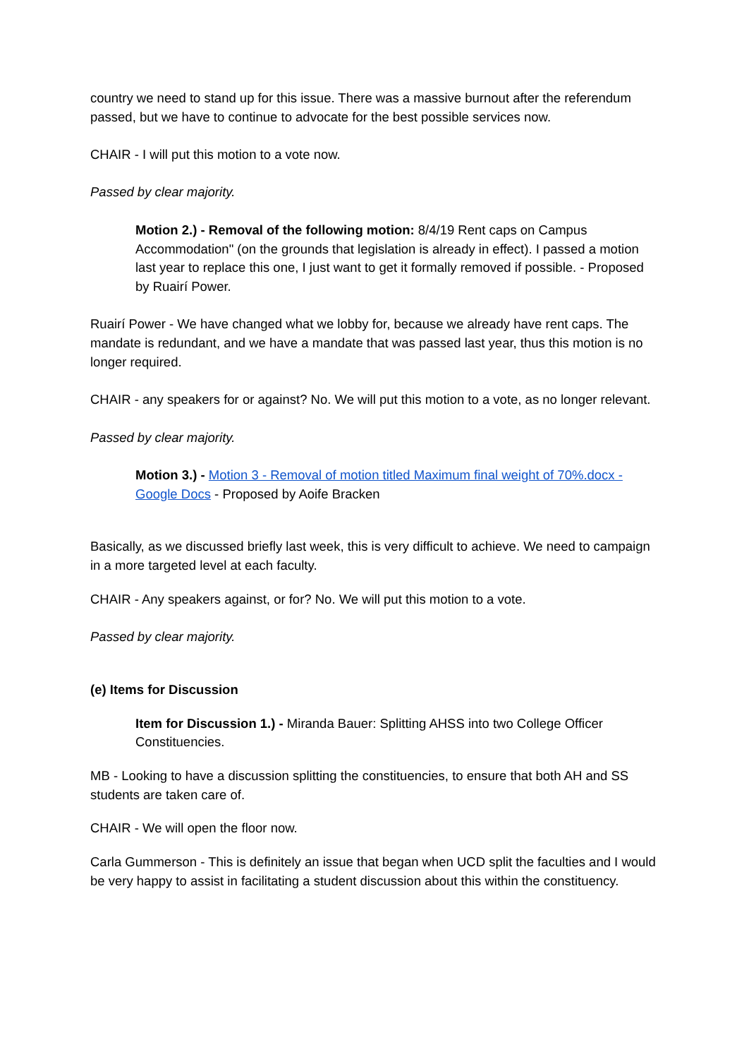country we need to stand up for this issue. There was a massive burnout after the referendum passed, but we have to continue to advocate for the best possible services now.
CHAIR - I will put this motion to a vote now.
Passed by clear majority.
Motion 2.) - Removal of the following motion: 8/4/19 Rent caps on Campus Accommodation" (on the grounds that legislation is already in effect). I passed a motion last year to replace this one, I just want to get it formally removed if possible. - Proposed by Ruairí Power.
Ruairí Power - We have changed what we lobby for, because we already have rent caps. The mandate is redundant, and we have a mandate that was passed last year, thus this motion is no longer required.
CHAIR - any speakers for or against? No. We will put this motion to a vote, as no longer relevant.
Passed by clear majority.
Motion 3.) - Motion 3 - Removal of motion titled Maximum final weight of 70%.docx - Google Docs - Proposed by Aoife Bracken
Basically, as we discussed briefly last week, this is very difficult to achieve. We need to campaign in a more targeted level at each faculty.
CHAIR - Any speakers against, or for? No. We will put this motion to a vote.
Passed by clear majority.
(e) Items for Discussion
Item for Discussion 1.) - Miranda Bauer: Splitting AHSS into two College Officer Constituencies.
MB - Looking to have a discussion splitting the constituencies, to ensure that both AH and SS students are taken care of.
CHAIR - We will open the floor now.
Carla Gummerson - This is definitely an issue that began when UCD split the faculties and I would be very happy to assist in facilitating a student discussion about this within the constituency.